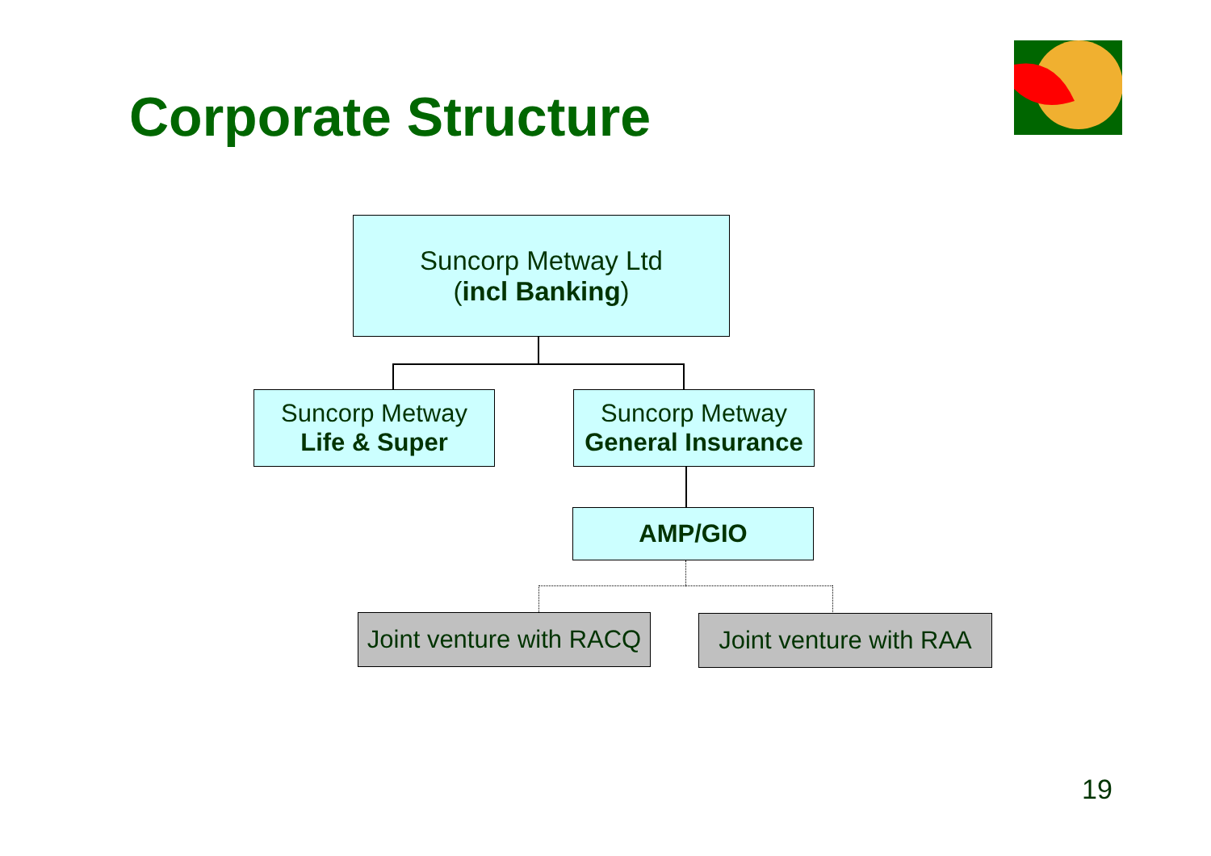Corporate Structure
Suncorp Metway Ltd
(incl Banking)
Suncorp Metway
Life & Super
Suncorp Metway
General Insurance
AMP/GIO
Joint venture with RACQ
Joint venture with RAA
19